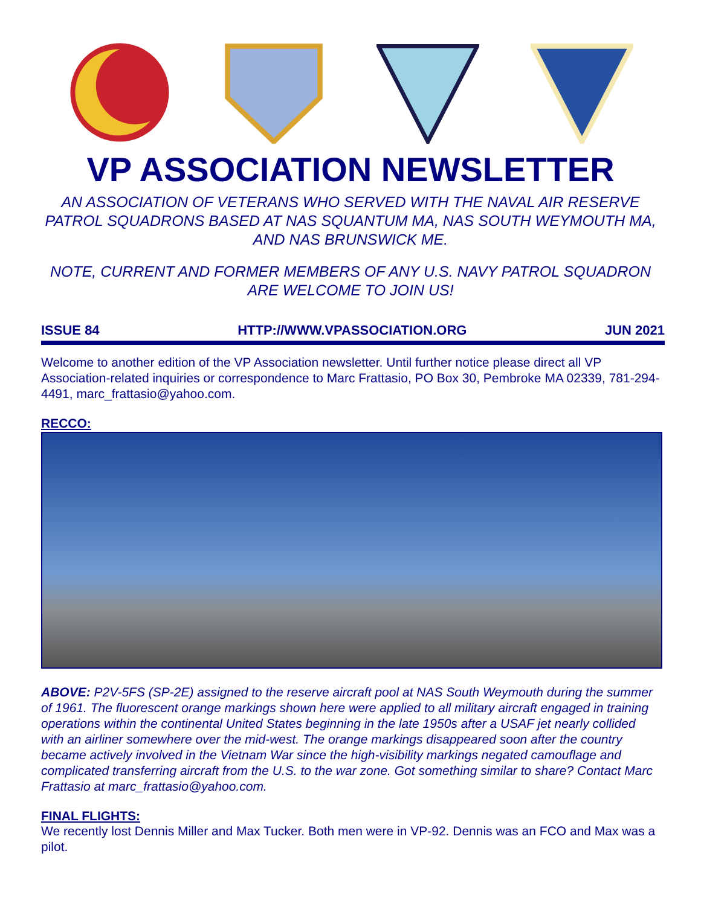VP ASSOCIATION NEWSLETTER
AN ASSOCIATION OF VETERANS WHO SERVED WITH THE NAVAL AIR RESERVE PATROL SQUADRONS BASED AT NAS SQUANTUM MA, NAS SOUTH WEYMOUTH MA, AND NAS BRUNSWICK ME.
NOTE, CURRENT AND FORMER MEMBERS OF ANY U.S. NAVY PATROL SQUADRON ARE WELCOME TO JOIN US!
ISSUE 84 HTTP://WWW.VPASSOCIATION.ORG JUN 2021
Welcome to another edition of the VP Association newsletter. Until further notice please direct all VP Association-related inquiries or correspondence to Marc Frattasio, PO Box 30, Pembroke MA 02339, 781-294-4491, marc_frattasio@yahoo.com.
RECCO:
ABOVE: P2V-5FS (SP-2E) assigned to the reserve aircraft pool at NAS South Weymouth during the summer of 1961. The fluorescent orange markings shown here were applied to all military aircraft engaged in training operations within the continental United States beginning in the late 1950s after a USAF jet nearly collided with an airliner somewhere over the mid-west. The orange markings disappeared soon after the country became actively involved in the Vietnam War since the high-visibility markings negated camouflage and complicated transferring aircraft from the U.S. to the war zone. Got something similar to share? Contact Marc Frattasio at marc_frattasio@yahoo.com.
FINAL FLIGHTS:
We recently lost Dennis Miller and Max Tucker. Both men were in VP-92. Dennis was an FCO and Max was a pilot.